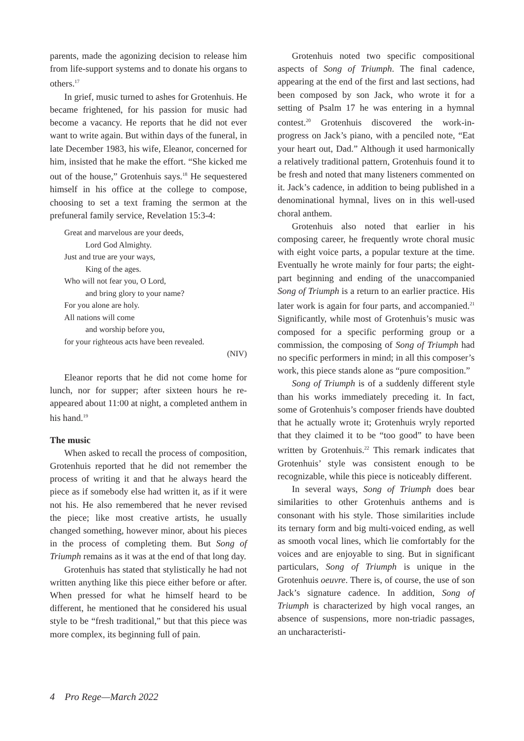parents, made the agonizing decision to release him from life-support systems and to donate his organs to others.<sup>17</sup>
In grief, music turned to ashes for Grotenhuis. He became frightened, for his passion for music had become a vacancy. He reports that he did not ever want to write again. But within days of the funeral, in late December 1983, his wife, Eleanor, concerned for him, insisted that he make the effort. “She kicked me out of the house,” Grotenhuis says.<sup>18</sup> He sequestered himself in his office at the college to compose, choosing to set a text framing the sermon at the prefuneral family service, Revelation 15:3-4:
Great and marvelous are your deeds,
Lord God Almighty.
Just and true are your ways,
King of the ages.
Who will not fear you, O Lord,
and bring glory to your name?
For you alone are holy.
All nations will come
and worship before you,
for your righteous acts have been revealed.
(NIV)
Eleanor reports that he did not come home for lunch, nor for supper; after sixteen hours he re-appeared about 11:00 at night, a completed anthem in his hand.<sup>19</sup>
The music
When asked to recall the process of composition, Grotenhuis reported that he did not remember the process of writing it and that he always heard the piece as if somebody else had written it, as if it were not his. He also remembered that he never revised the piece; like most creative artists, he usually changed something, however minor, about his pieces in the process of completing them. But Song of Triumph remains as it was at the end of that long day.
Grotenhuis has stated that stylistically he had not written anything like this piece either before or after. When pressed for what he himself heard to be different, he mentioned that he considered his usual style to be “fresh traditional,” but that this piece was more complex, its beginning full of pain.
Grotenhuis noted two specific compositional aspects of Song of Triumph. The final cadence, appearing at the end of the first and last sections, had been composed by son Jack, who wrote it for a setting of Psalm 17 he was entering in a hymnal contest.<sup>20</sup> Grotenhuis discovered the work-in-progress on Jack’s piano, with a penciled note, “Eat your heart out, Dad.” Although it used harmonically a relatively traditional pattern, Grotenhuis found it to be fresh and noted that many listeners commented on it. Jack’s cadence, in addition to being published in a denominational hymnal, lives on in this well-used choral anthem.
Grotenhuis also noted that earlier in his composing career, he frequently wrote choral music with eight voice parts, a popular texture at the time. Eventually he wrote mainly for four parts; the eight-part beginning and ending of the unaccompanied Song of Triumph is a return to an earlier practice. His later work is again for four parts, and accompanied.<sup>21</sup> Significantly, while most of Grotenhuis’s music was composed for a specific performing group or a commission, the composing of Song of Triumph had no specific performers in mind; in all this composer’s work, this piece stands alone as “pure composition.”
Song of Triumph is of a suddenly different style than his works immediately preceding it. In fact, some of Grotenhuis’s composer friends have doubted that he actually wrote it; Grotenhuis wryly reported that they claimed it to be “too good” to have been written by Grotenhuis.<sup>22</sup> This remark indicates that Grotenhuis’ style was consistent enough to be recognizable, while this piece is noticeably different.
In several ways, Song of Triumph does bear similarities to other Grotenhuis anthems and is consonant with his style. Those similarities include its ternary form and big multi-voiced ending, as well as smooth vocal lines, which lie comfortably for the voices and are enjoyable to sing. But in significant particulars, Song of Triumph is unique in the Grotenhuis oeuvre. There is, of course, the use of son Jack’s signature cadence. In addition, Song of Triumph is characterized by high vocal ranges, an absence of suspensions, more non-triadic passages, an uncharacteristi-
4 Pro Rege—March 2022